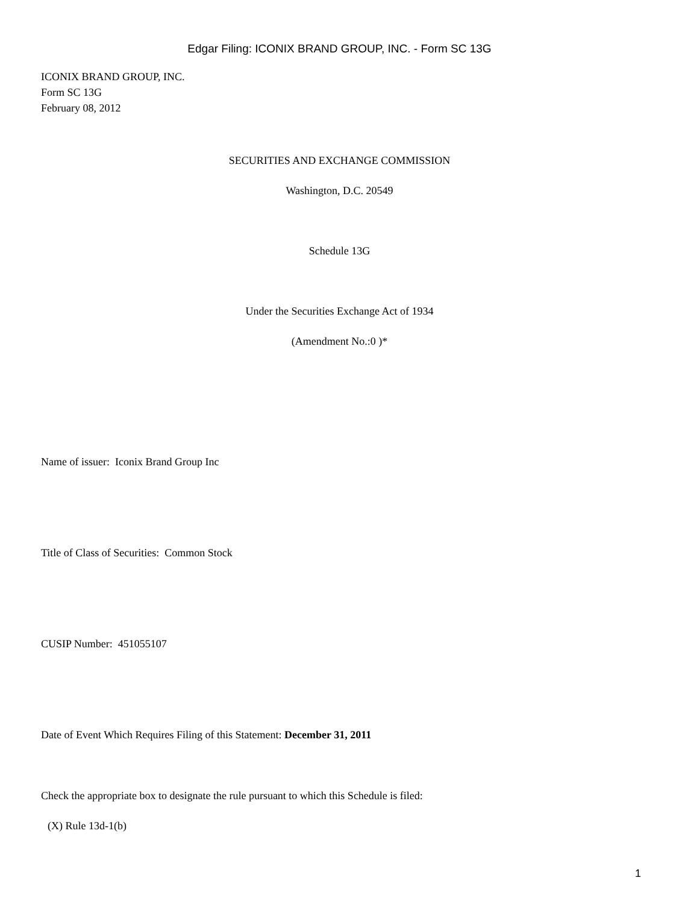Edgar Filing: ICONIX BRAND GROUP, INC. - Form SC 13G
ICONIX BRAND GROUP, INC.
Form SC 13G
February 08, 2012
SECURITIES AND EXCHANGE COMMISSION
Washington, D.C. 20549
Schedule 13G
Under the Securities Exchange Act of 1934
(Amendment No.:0 )*
Name of issuer: Iconix Brand Group Inc
Title of Class of Securities: Common Stock
CUSIP Number: 451055107
Date of Event Which Requires Filing of this Statement: December 31, 2011
Check the appropriate box to designate the rule pursuant to which this Schedule is filed:
(X) Rule 13d-1(b)
1